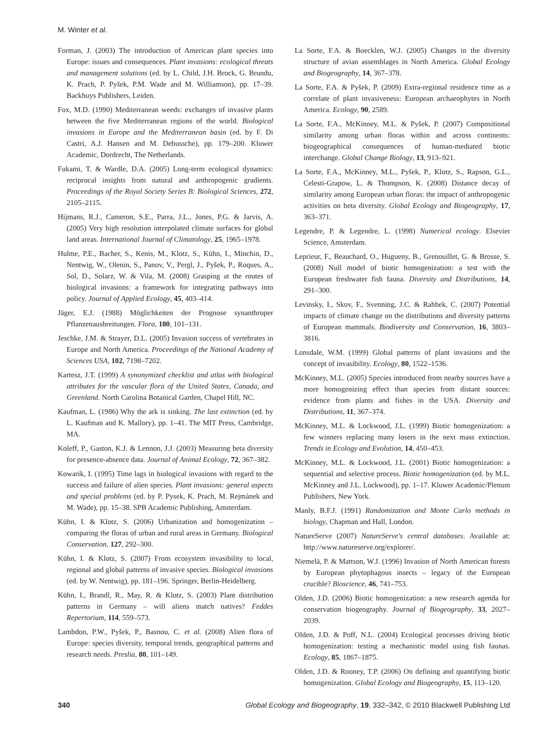M. Winter et al.
Forman, J. (2003) The introduction of American plant species into Europe: issues and consequences. Plant invasions: ecological threats and management solutions (ed. by L. Child, J.H. Brock, G. Brundu, K. Prach, P. Pyšek, P.M. Wade and M. Williamson), pp. 17–39. Backhuys Publishers, Leiden.
Fox, M.D. (1990) Mediterranean weeds: exchanges of invasive plants between the five Mediterranean regions of the world. Biological invasions in Europe and the Mediterranean basin (ed. by F. Di Castri, A.J. Hansen and M. Debussche), pp. 179–200. Kluwer Academic, Dordrecht, The Netherlands.
Fukami, T. & Wardle, D.A. (2005) Long-term ecological dynamics: reciprocal insights from natural and anthropogenic gradients. Proceedings of the Royal Society Series B: Biological Sciences, 272, 2105–2115.
Hijmans, R.J., Cameron, S.E., Parra, J.L., Jones, P.G. & Jarvis, A. (2005) Very high resolution interpolated climate surfaces for global land areas. International Journal of Climatology, 25, 1965–1978.
Hulme, P.E., Bacher, S., Kenis, M., Klotz, S., Kühn, I., Minchin, D., Nentwig, W., Olenin, S., Panov, V., Pergl, J., Pyšek, P., Roques, A., Sol, D., Solarz, W. & Vila, M. (2008) Grasping at the routes of biological invasions: a framework for integrating pathways into policy. Journal of Applied Ecology, 45, 403–414.
Jäger, E.J. (1988) Möglichkeiten der Prognose synanthroper Pflanzenausbreitungen. Flora, 180, 101–131.
Jeschke, J.M. & Strayer, D.L. (2005) Invasion success of vertebrates in Europe and North America. Proceedings of the National Academy of Sciences USA, 102, 7198–7202.
Kartesz, J.T. (1999) A synonymized checklist and atlas with biological attributes for the vascular flora of the United States, Canada, and Greenland. North Carolina Botanical Garden, Chapel Hill, NC.
Kaufman, L. (1986) Why the ark is sinking. The last extinction (ed. by L. Kaufman and K. Mallory), pp. 1–41. The MIT Press, Cambridge, MA.
Koleff, P., Gaston, K.J. & Lennon, J.J. (2003) Measuring beta diversity for presence-absence data. Journal of Animal Ecology, 72, 367–382.
Kowarik, I. (1995) Time lags in biological invasions with regard to the success and failure of alien species. Plant invasions: general aspects and special problems (ed. by P. Pysek, K. Prach, M. Rejmànek and M. Wade), pp. 15–38. SPB Academic Publishing, Amsterdam.
Kühn, I. & Klotz, S. (2006) Urbanization and homogenization – comparing the floras of urban and rural areas in Germany. Biological Conservation, 127, 292–300.
Kühn, I. & Klotz, S. (2007) From ecosystem invasibility to local, regional and global patterns of invasive species. Biological invasions (ed. by W. Nentwig), pp. 181–196. Springer, Berlin-Heidelberg.
Kühn, I., Brandl, R., May, R. & Klotz, S. (2003) Plant distribution patterns in Germany – will aliens match natives? Feddes Repertorium, 114, 559–573.
Lambdon, P.W., Pyšek, P., Basnou, C. et al. (2008) Alien flora of Europe: species diversity, temporal trends, geographical patterns and research needs. Preslia, 80, 101–149.
La Sorte, F.A. & Boecklen, W.J. (2005) Changes in the diversity structure of avian assemblages in North America. Global Ecology and Biogeography, 14, 367–378.
La Sorte, F.A. & Pyšek, P. (2009) Extra-regional residence time as a correlate of plant invasiveness: European archaeophytes in North America. Ecology, 90, 2589.
La Sorte, F.A., McKinney, M.L. & Pyšek, P. (2007) Compositional similarity among urban floras within and across continents: biogeographical consequences of human-mediated biotic interchange. Global Change Biology, 13, 913–921.
La Sorte, F.A., McKinney, M.L., Pyšek, P., Klotz, S., Rapson, G.L., Celesti-Grapow, L. & Thompson, K. (2008) Distance decay of similarity among European urban floras: the impact of anthropogenic activities on beta diversity. Global Ecology and Biogeography, 17, 363–371.
Legendre, P. & Legendre, L. (1998) Numerical ecology. Elsevier Science, Amsterdam.
Leprieur, F., Beauchard, O., Hugueny, B., Grenouillet, G. & Brosse, S. (2008) Null model of biotic homogenization: a test with the European freshwater fish fauna. Diversity and Distributions, 14, 291–300.
Levinsky, I., Skov, F., Svenning, J.C. & Rahbek, C. (2007) Potential impacts of climate change on the distributions and diversity patterns of European mammals. Biodiversity and Conservation, 16, 3803–3816.
Lonsdale, W.M. (1999) Global patterns of plant invasions and the concept of invasibility. Ecology, 80, 1522–1536.
McKinney, M.L. (2005) Species introduced from nearby sources have a more homogenizing effect than species from distant sources: evidence from plants and fishes in the USA. Diversity and Distributions, 11, 367–374.
McKinney, M.L. & Lockwood, J.L. (1999) Biotic homogenization: a few winners replacing many losers in the next mass extinction. Trends in Ecology and Evolution, 14, 450–453.
McKinney, M.L. & Lockwood, J.L. (2001) Biotic homogenization: a sequential and selective process. Biotic homogenization (ed. by M.L. McKinney and J.L. Lockwood), pp. 1–17. Kluwer Academic/Plenum Publishers, New York.
Manly, B.F.J. (1991) Randomization and Monte Carlo methods in biology, Chapman and Hall, London.
NatureServe (2007) NatureServe's central databases. Available at: http://www.natureserve.org/explorer/.
Niemelä, P. & Mattson, W.J. (1996) Invasion of North American forests by European phytophagous insects – legacy of the European crucible? Bioscience, 46, 741–753.
Olden, J.D. (2006) Biotic homogenization: a new research agenda for conservation biogeography. Journal of Biogeography, 33, 2027–2039.
Olden, J.D. & Poff, N.L. (2004) Ecological processes driving biotic homogenization: testing a mechanistic model using fish faunas. Ecology, 85, 1867–1875.
Olden, J.D. & Rooney, T.P. (2006) On defining and quantifying biotic homogenization. Global Ecology and Biogeography, 15, 113–120.
340 Global Ecology and Biogeography, 19, 332–342, © 2010 Blackwell Publishing Ltd